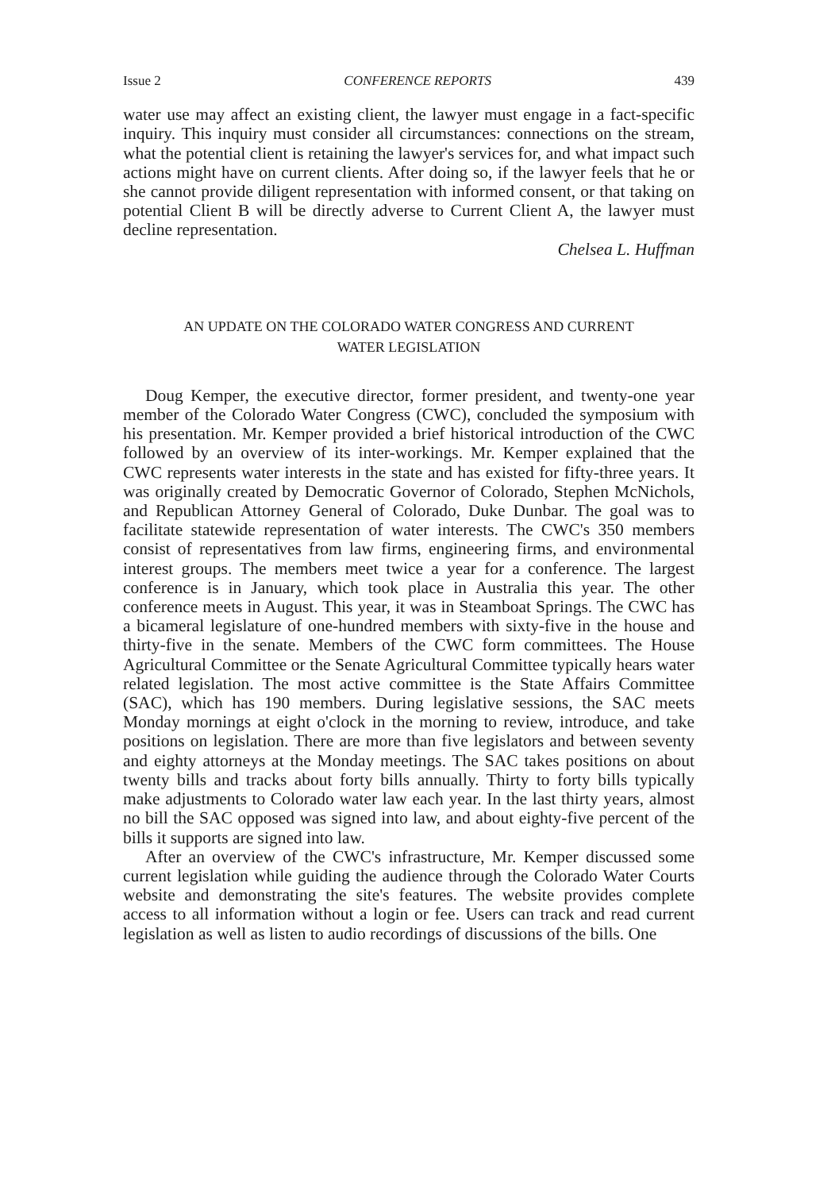Issue 2 CONFERENCE REPORTS 439
water use may affect an existing client, the lawyer must engage in a fact-specific inquiry. This inquiry must consider all circumstances: connections on the stream, what the potential client is retaining the lawyer's services for, and what impact such actions might have on current clients. After doing so, if the lawyer feels that he or she cannot provide diligent representation with informed consent, or that taking on potential Client B will be directly adverse to Current Client A, the lawyer must decline representation.
Chelsea L. Huffman
AN UPDATE ON THE COLORADO WATER CONGRESS AND CURRENT
WATER LEGISLATION
Doug Kemper, the executive director, former president, and twenty-one year member of the Colorado Water Congress (CWC), concluded the symposium with his presentation. Mr. Kemper provided a brief historical introduction of the CWC followed by an overview of its inter-workings. Mr. Kemper explained that the CWC represents water interests in the state and has existed for fifty-three years. It was originally created by Democratic Governor of Colorado, Stephen McNichols, and Republican Attorney General of Colorado, Duke Dunbar. The goal was to facilitate statewide representation of water interests. The CWC's 350 members consist of representatives from law firms, engineering firms, and environmental interest groups. The members meet twice a year for a conference. The largest conference is in January, which took place in Australia this year. The other conference meets in August. This year, it was in Steamboat Springs. The CWC has a bicameral legislature of one-hundred members with sixty-five in the house and thirty-five in the senate. Members of the CWC form committees. The House Agricultural Committee or the Senate Agricultural Committee typically hears water related legislation. The most active committee is the State Affairs Committee (SAC), which has 190 members. During legislative sessions, the SAC meets Monday mornings at eight o'clock in the morning to review, introduce, and take positions on legislation. There are more than five legislators and between seventy and eighty attorneys at the Monday meetings. The SAC takes positions on about twenty bills and tracks about forty bills annually. Thirty to forty bills typically make adjustments to Colorado water law each year. In the last thirty years, almost no bill the SAC opposed was signed into law, and about eighty-five percent of the bills it supports are signed into law.
After an overview of the CWC's infrastructure, Mr. Kemper discussed some current legislation while guiding the audience through the Colorado Water Courts website and demonstrating the site's features. The website provides complete access to all information without a login or fee. Users can track and read current legislation as well as listen to audio recordings of discussions of the bills. One